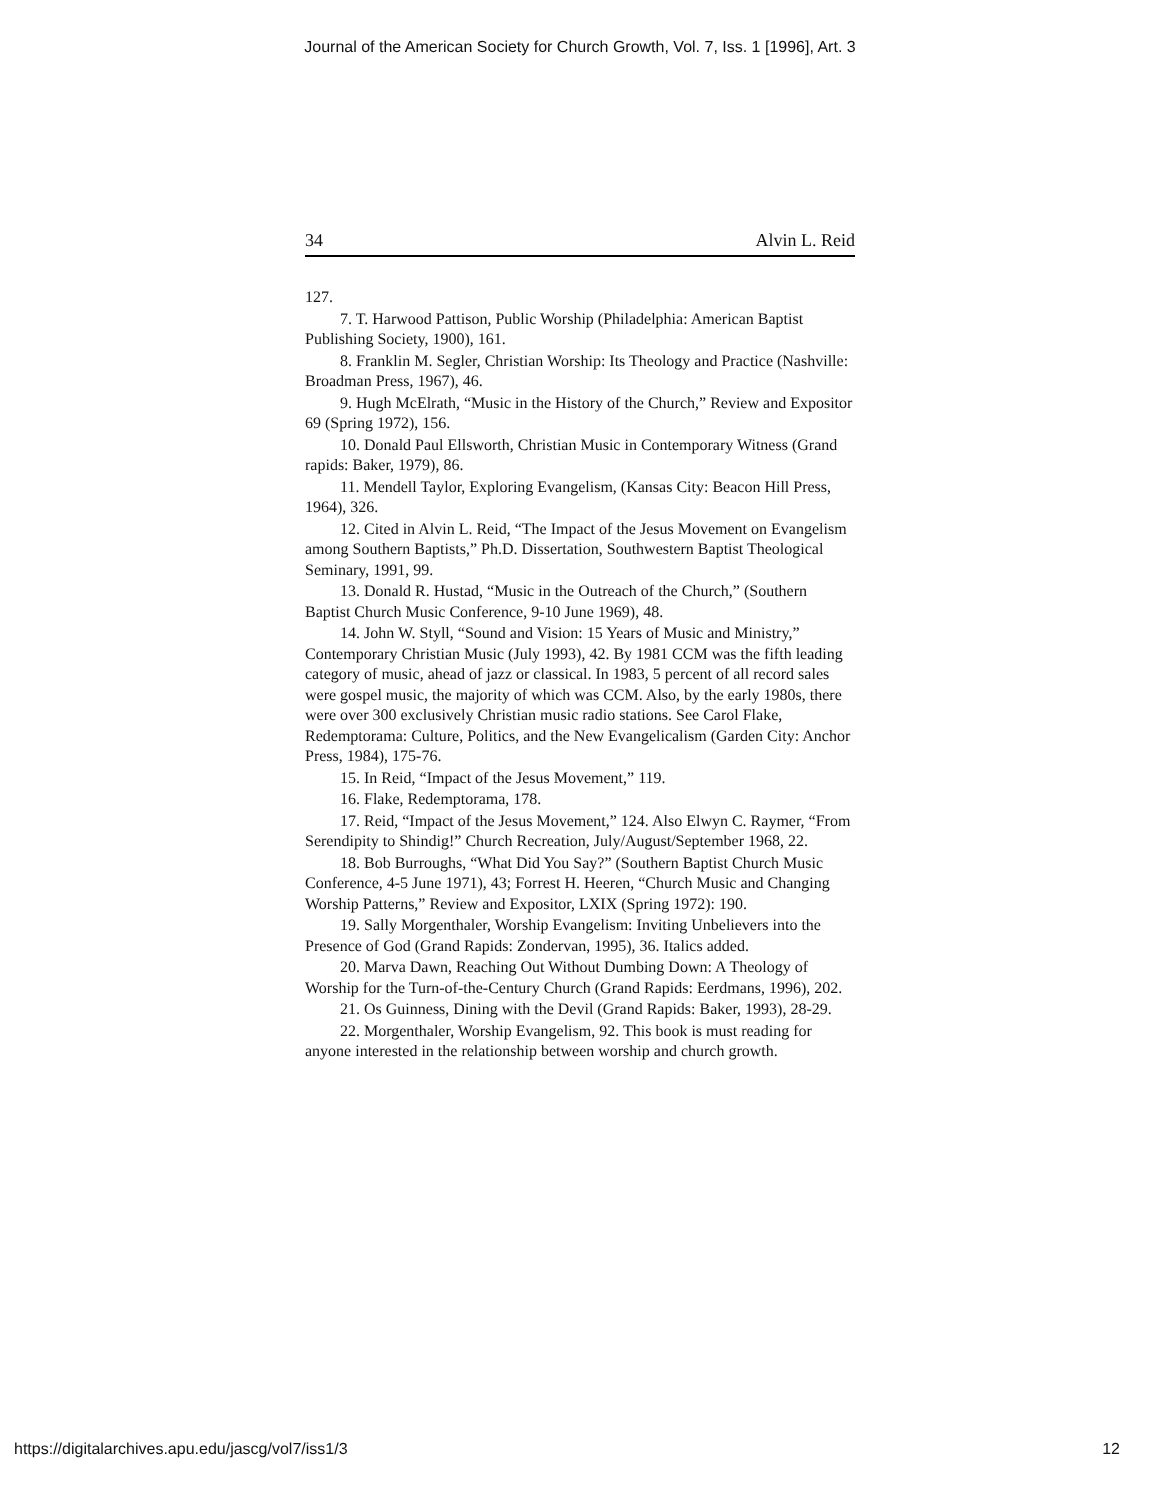Journal of the American Society for Church Growth, Vol. 7, Iss. 1 [1996], Art. 3
34 Alvin L. Reid
127.
7. T. Harwood Pattison, Public Worship (Philadelphia: American Baptist Publishing Society, 1900), 161.
8. Franklin M. Segler, Christian Worship: Its Theology and Practice (Nashville: Broadman Press, 1967), 46.
9. Hugh McElrath, “Music in the History of the Church,” Review and Expositor 69 (Spring 1972), 156.
10. Donald Paul Ellsworth, Christian Music in Contemporary Witness (Grand rapids: Baker, 1979), 86.
11. Mendell Taylor, Exploring Evangelism, (Kansas City: Beacon Hill Press, 1964), 326.
12. Cited in Alvin L. Reid, “The Impact of the Jesus Movement on Evangelism among Southern Baptists,” Ph.D. Dissertation, Southwestern Baptist Theological Seminary, 1991, 99.
13. Donald R. Hustad, “Music in the Outreach of the Church,” (Southern Baptist Church Music Conference, 9-10 June 1969), 48.
14. John W. Styll, “Sound and Vision: 15 Years of Music and Ministry,” Contemporary Christian Music (July 1993), 42. By 1981 CCM was the fifth leading category of music, ahead of jazz or classical. In 1983, 5 percent of all record sales were gospel music, the majority of which was CCM. Also, by the early 1980s, there were over 300 exclusively Christian music radio stations. See Carol Flake, Redemptorama: Culture, Politics, and the New Evangelicalism (Garden City: Anchor Press, 1984), 175-76.
15. In Reid, “Impact of the Jesus Movement,” 119.
16. Flake, Redemptorama, 178.
17. Reid, “Impact of the Jesus Movement,” 124. Also Elwyn C. Raymer, “From Serendipity to Shindig!” Church Recreation, July/August/September 1968, 22.
18. Bob Burroughs, “What Did You Say?” (Southern Baptist Church Music Conference, 4-5 June 1971), 43; Forrest H. Heeren, “Church Music and Changing Worship Patterns,” Review and Expositor, LXIX (Spring 1972): 190.
19. Sally Morgenthaler, Worship Evangelism: Inviting Unbelievers into the Presence of God (Grand Rapids: Zondervan, 1995), 36. Italics added.
20. Marva Dawn, Reaching Out Without Dumbing Down: A Theology of Worship for the Turn-of-the-Century Church (Grand Rapids: Eerdmans, 1996), 202.
21. Os Guinness, Dining with the Devil (Grand Rapids: Baker, 1993), 28-29.
22. Morgenthaler, Worship Evangelism, 92. This book is must reading for anyone interested in the relationship between worship and church growth.
https://digitalarchives.apu.edu/jascg/vol7/iss1/3 12